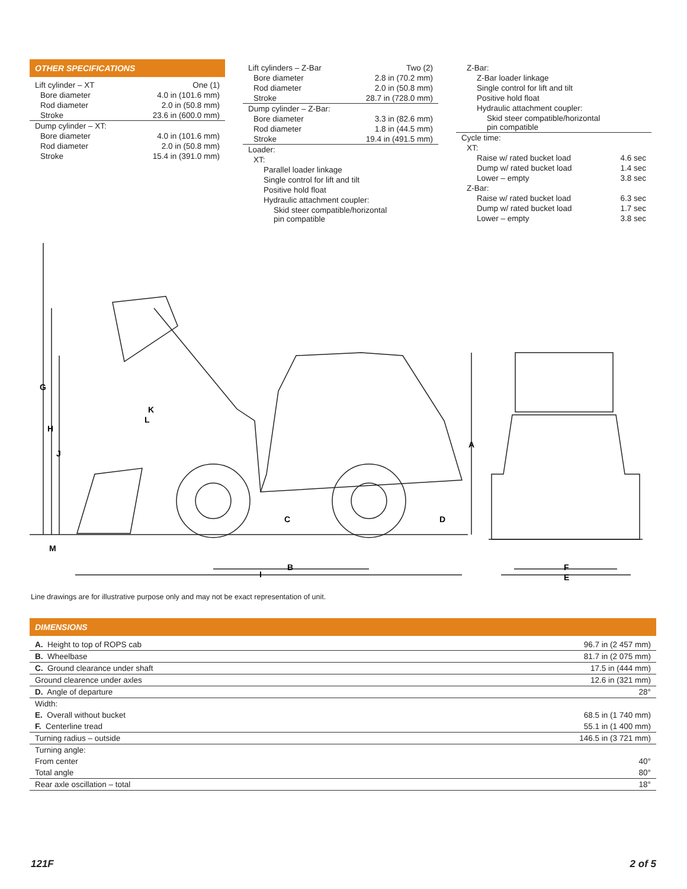OTHER SPECIFICATIONS
| Lift cylinder – XT | One (1) |
| Bore diameter | 4.0 in (101.6 mm) |
| Rod diameter | 2.0 in (50.8 mm) |
| Stroke | 23.6 in (600.0 mm) |
| Dump cylinder – XT: | |
| Bore diameter | 4.0 in (101.6 mm) |
| Rod diameter | 2.0 in (50.8 mm) |
| Stroke | 15.4 in (391.0 mm) |
| Lift cylinders – Z-Bar | Two (2) |
| Bore diameter | 2.8 in (70.2 mm) |
| Rod diameter | 2.0 in (50.8 mm) |
| Stroke | 28.7 in (728.0 mm) |
| Dump cylinder – Z-Bar: | |
| Bore diameter | 3.3 in (82.6 mm) |
| Rod diameter | 1.8 in (44.5 mm) |
| Stroke | 19.4 in (491.5 mm) |
| Loader: | |
| XT: | |
| Parallel loader linkage | |
| Single control for lift and tilt | |
| Positive hold float | |
| Hydraulic attachment coupler: | |
| Skid steer compatible/horizontal pin compatible | |
| Z-Bar: | |
| Z-Bar loader linkage | |
| Single control for lift and tilt | |
| Positive hold float | |
| Hydraulic attachment coupler: | |
| Skid steer compatible/horizontal pin compatible | |
| Cycle time: | |
| XT: | |
| Raise w/ rated bucket load | 4.6 sec |
| Dump w/ rated bucket load | 1.4 sec |
| Lower – empty | 3.8 sec |
| Z-Bar: | |
| Raise w/ rated bucket load | 6.3 sec |
| Dump w/ rated bucket load | 1.7 sec |
| Lower – empty | 3.8 sec |
G
H
J
K
L
M
A
B
C
D
I
F
E
Line drawings are for illustrative purpose only and may not be exact representation of unit.
DIMENSIONS
| A. Height to top of ROPS cab | 96.7 in (2 457 mm) |
| B. Wheelbase | 81.7 in (2 075 mm) |
| C. Ground clearance under shaft | 17.5 in (444 mm) |
| Ground clearence under axles | 12.6 in (321 mm) |
| D. Angle of departure | 28° |
| Width: | |
| E. Overall without bucket | 68.5 in (1 740 mm) |
| F. Centerline tread | 55.1 in (1 400 mm) |
| Turning radius – outside | 146.5 in (3 721 mm) |
| Turning angle: | |
| From center | 40° |
| Total angle | 80° |
| Rear axle oscillation – total | 18° |
121F 2 of 5